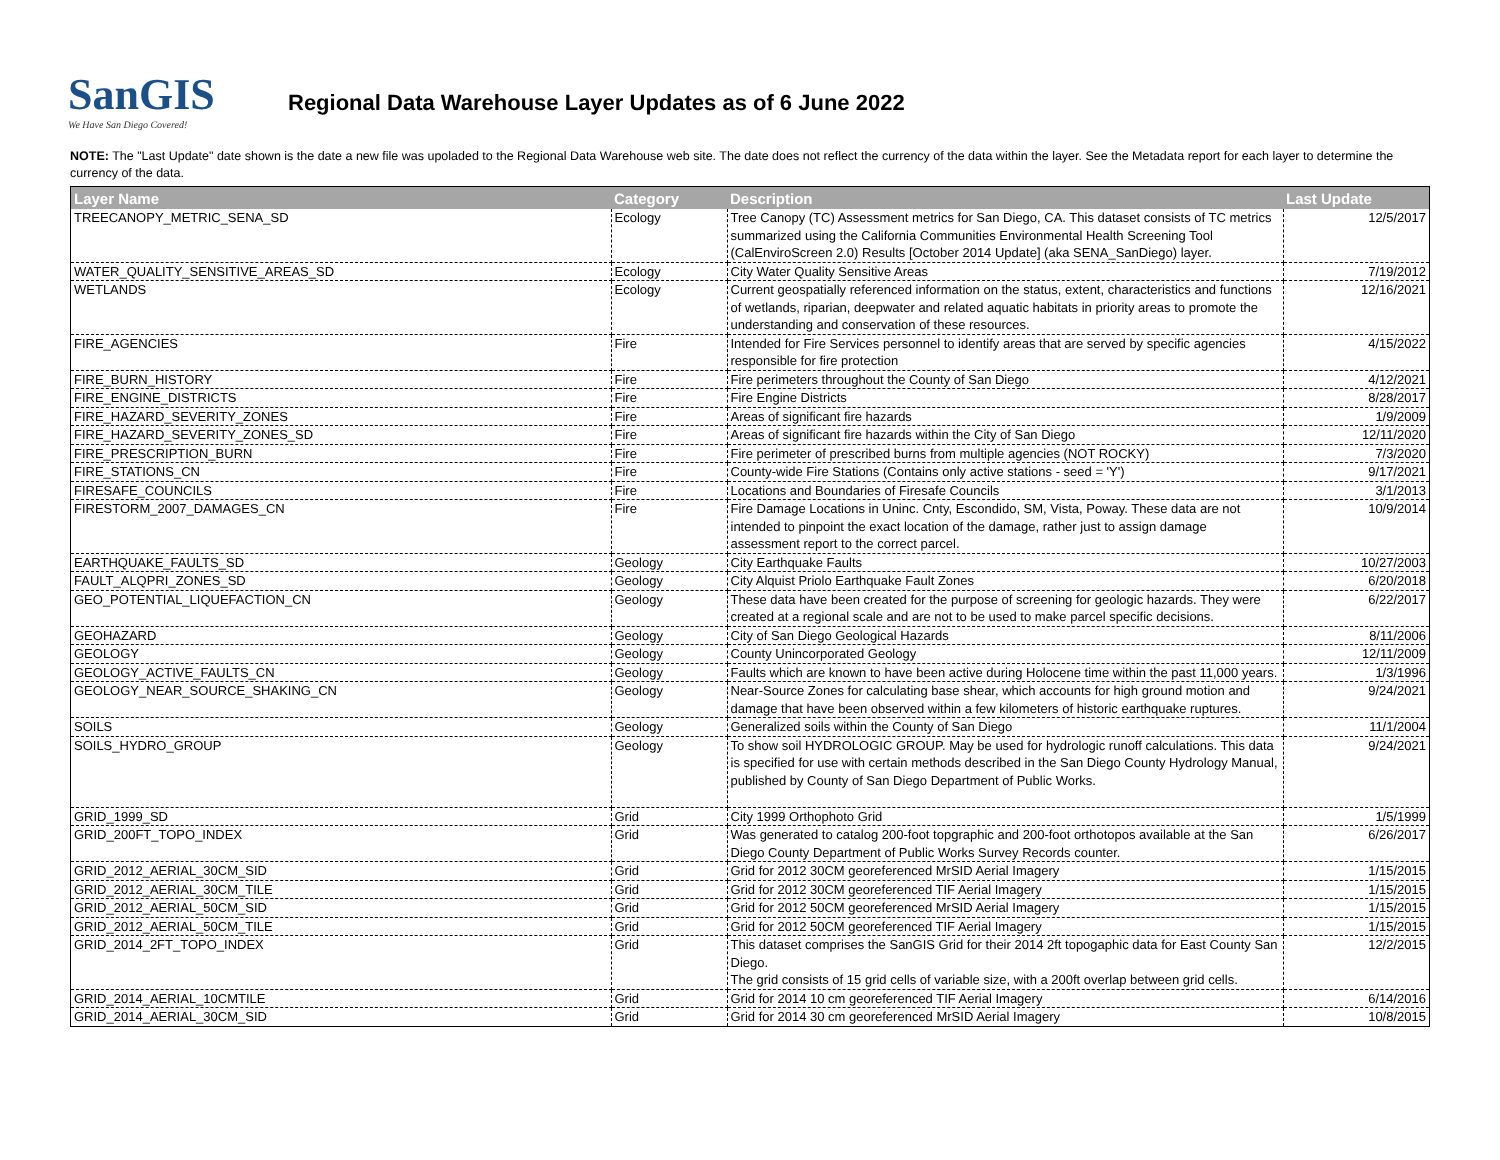SanGIS
We Have San Diego Covered!
Regional Data Warehouse Layer Updates as of 6 June 2022
NOTE: The "Last Update" date shown is the date a new file was upoladed to the Regional Data Warehouse web site. The date does not reflect the currency of the data within the layer. See the Metadata report for each layer to determine the currency of the data.
| Layer Name | Category | Description | Last Update |
| --- | --- | --- | --- |
| TREECANOPY_METRIC_SENA_SD | Ecology | Tree Canopy (TC) Assessment metrics for San Diego, CA. This dataset consists of TC metrics summarized using the California Communities Environmental Health Screening Tool (CalEnviroScreen 2.0) Results [October 2014 Update] (aka SENA_SanDiego) layer. | 12/5/2017 |
| WATER_QUALITY_SENSITIVE_AREAS_SD | Ecology | City Water Quality Sensitive Areas | 7/19/2012 |
| WETLANDS | Ecology | Current geospatially referenced information on the status, extent, characteristics and functions of wetlands, riparian, deepwater and related aquatic habitats in priority areas to promote the understanding and conservation of these resources. | 12/16/2021 |
| FIRE_AGENCIES | Fire | Intended for Fire Services personnel to identify areas that are served by specific agencies responsible for fire protection | 4/15/2022 |
| FIRE_BURN_HISTORY | Fire | Fire perimeters throughout the County of San Diego | 4/12/2021 |
| FIRE_ENGINE_DISTRICTS | Fire | Fire Engine Districts | 8/28/2017 |
| FIRE_HAZARD_SEVERITY_ZONES | Fire | Areas of significant fire hazards | 1/9/2009 |
| FIRE_HAZARD_SEVERITY_ZONES_SD | Fire | Areas of significant fire hazards within the City of San Diego | 12/11/2020 |
| FIRE_PRESCRIPTION_BURN | Fire | Fire perimeter of prescribed burns from multiple agencies (NOT ROCKY) | 7/3/2020 |
| FIRE_STATIONS_CN | Fire | County-wide Fire Stations (Contains only active stations - seed = 'Y') | 9/17/2021 |
| FIRESAFE_COUNCILS | Fire | Locations and Boundaries of Firesafe Councils | 3/1/2013 |
| FIRESTORM_2007_DAMAGES_CN | Fire | Fire Damage Locations in Uninc. Cnty, Escondido, SM, Vista, Poway. These data are not intended to pinpoint the exact location of the damage, rather just to assign damage assessment report to the correct parcel. | 10/9/2014 |
| EARTHQUAKE_FAULTS_SD | Geology | City Earthquake Faults | 10/27/2003 |
| FAULT_ALQPRI_ZONES_SD | Geology | City Alquist Priolo Earthquake Fault Zones | 6/20/2018 |
| GEO_POTENTIAL_LIQUEFACTION_CN | Geology | These data have been created for the purpose of screening for geologic hazards. They were created at a regional scale and are not to be used to make parcel specific decisions. | 6/22/2017 |
| GEOHAZARD | Geology | City of San Diego Geological Hazards | 8/11/2006 |
| GEOLOGY | Geology | County Unincorporated Geology | 12/11/2009 |
| GEOLOGY_ACTIVE_FAULTS_CN | Geology | Faults which are known to have been active during Holocene time within the past 11,000 years. | 1/3/1996 |
| GEOLOGY_NEAR_SOURCE_SHAKING_CN | Geology | Near-Source Zones for calculating base shear, which accounts for high ground motion and damage that have been observed within a few kilometers of historic earthquake ruptures. | 9/24/2021 |
| SOILS | Geology | Generalized soils within the County of San Diego | 11/1/2004 |
| SOILS_HYDRO_GROUP | Geology | To show soil HYDROLOGIC GROUP. May be used for hydrologic runoff calculations. This data is specified for use with certain methods described in the San Diego County Hydrology Manual, published by County of San Diego Department of Public Works. | 9/24/2021 |
| GRID_1999_SD | Grid | City 1999 Orthophoto Grid | 1/5/1999 |
| GRID_200FT_TOPO_INDEX | Grid | Was generated to catalog 200-foot topgraphic and 200-foot orthotopos available at the San Diego County Department of Public Works Survey Records counter. | 6/26/2017 |
| GRID_2012_AERIAL_30CM_SID | Grid | Grid for 2012 30CM georeferenced MrSID Aerial Imagery | 1/15/2015 |
| GRID_2012_AERIAL_30CM_TILE | Grid | Grid for 2012 30CM georeferenced TIF Aerial Imagery | 1/15/2015 |
| GRID_2012_AERIAL_50CM_SID | Grid | Grid for 2012 50CM georeferenced MrSID Aerial Imagery | 1/15/2015 |
| GRID_2012_AERIAL_50CM_TILE | Grid | Grid for 2012 50CM georeferenced TIF Aerial Imagery | 1/15/2015 |
| GRID_2014_2FT_TOPO_INDEX | Grid | This dataset comprises the SanGIS Grid for their 2014 2ft topogaphic data for East County San Diego. The grid consists of 15 grid cells of variable size, with a 200ft overlap between grid cells. | 12/2/2015 |
| GRID_2014_AERIAL_10CMTILE | Grid | Grid for 2014 10 cm georeferenced TIF Aerial Imagery | 6/14/2016 |
| GRID_2014_AERIAL_30CM_SID | Grid | Grid for 2014 30 cm georeferenced MrSID Aerial Imagery | 10/8/2015 |